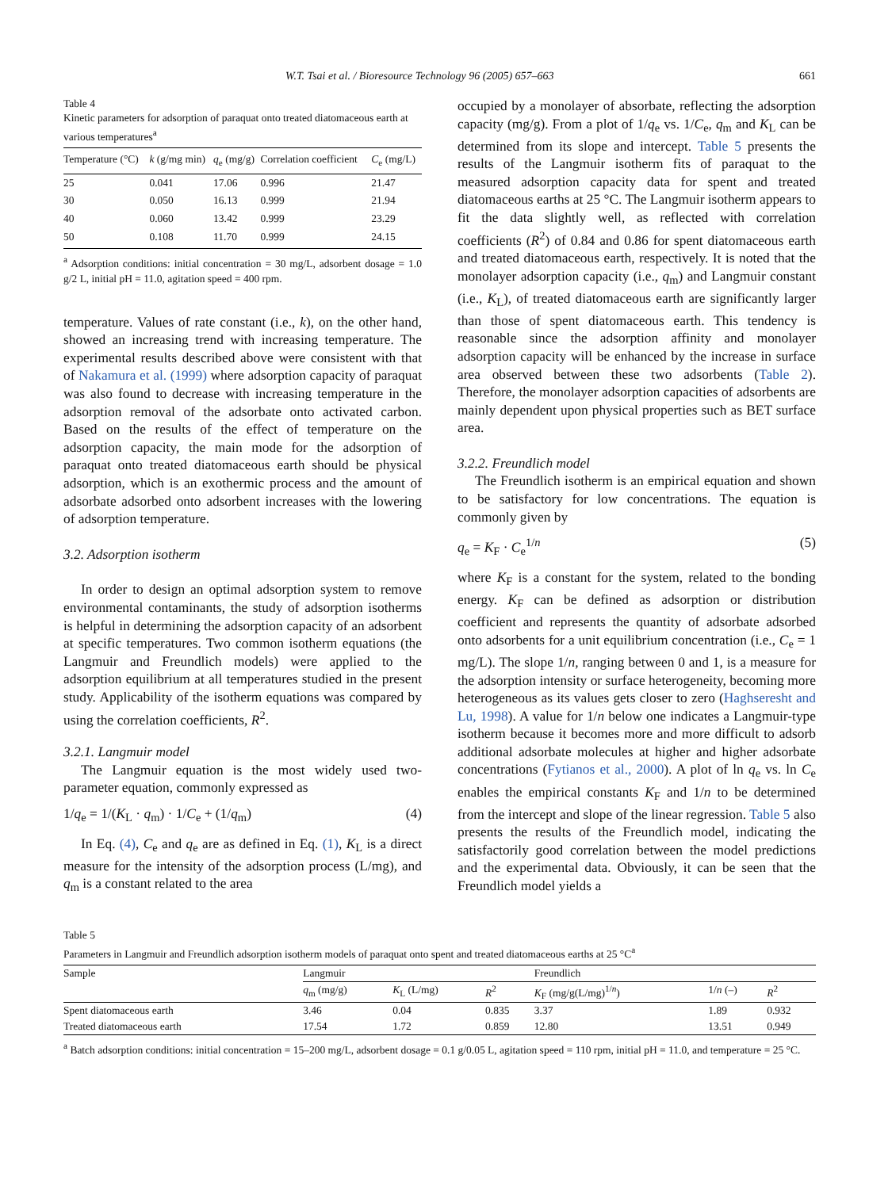W.T. Tsai et al. / Bioresource Technology 96 (2005) 657–663 661
Table 4
Kinetic parameters for adsorption of paraquat onto treated diatomaceous earth at various temperatures<sup>a</sup>
| Temperature (°C) | k (g/mg min) | q<sub>e</sub> (mg/g) | Correlation coefficient | C<sub>e</sub> (mg/L) |
| --- | --- | --- | --- | --- |
| 25 | 0.041 | 17.06 | 0.996 | 21.47 |
| 30 | 0.050 | 16.13 | 0.999 | 21.94 |
| 40 | 0.060 | 13.42 | 0.999 | 23.29 |
| 50 | 0.108 | 11.70 | 0.999 | 24.15 |
<sup>a</sup> Adsorption conditions: initial concentration = 30 mg/L, adsorbent dosage = 1.0 g/2 L, initial pH = 11.0, agitation speed = 400 rpm.
temperature. Values of rate constant (i.e., k), on the other hand, showed an increasing trend with increasing temperature. The experimental results described above were consistent with that of Nakamura et al. (1999) where adsorption capacity of paraquat was also found to decrease with increasing temperature in the adsorption removal of the adsorbate onto activated carbon. Based on the results of the effect of temperature on the adsorption capacity, the main mode for the adsorption of paraquat onto treated diatomaceous earth should be physical adsorption, which is an exothermic process and the amount of adsorbate adsorbed onto adsorbent increases with the lowering of adsorption temperature.
3.2. Adsorption isotherm
In order to design an optimal adsorption system to remove environmental contaminants, the study of adsorption isotherms is helpful in determining the adsorption capacity of an adsorbent at specific temperatures. Two common isotherm equations (the Langmuir and Freundlich models) were applied to the adsorption equilibrium at all temperatures studied in the present study. Applicability of the isotherm equations was compared by using the correlation coefficients, R<sup>2</sup>.
3.2.1. Langmuir model
The Langmuir equation is the most widely used two-parameter equation, commonly expressed as
1/q<sub>e</sub> = 1/(K<sub>L</sub> · q<sub>m</sub>) · 1/C<sub>e</sub> + (1/q<sub>m</sub>) (4)
In Eq. (4), C<sub>e</sub> and q<sub>e</sub> are as defined in Eq. (1), K<sub>L</sub> is a direct measure for the intensity of the adsorption process (L/mg), and q<sub>m</sub> is a constant related to the area
occupied by a monolayer of absorbate, reflecting the adsorption capacity (mg/g). From a plot of 1/q<sub>e</sub> vs. 1/C<sub>e</sub>, q<sub>m</sub> and K<sub>L</sub> can be determined from its slope and intercept. Table 5 presents the results of the Langmuir isotherm fits of paraquat to the measured adsorption capacity data for spent and treated diatomaceous earths at 25 °C. The Langmuir isotherm appears to fit the data slightly well, as reflected with correlation coefficients (R<sup>2</sup>) of 0.84 and 0.86 for spent diatomaceous earth and treated diatomaceous earth, respectively. It is noted that the monolayer adsorption capacity (i.e., q<sub>m</sub>) and Langmuir constant (i.e., K<sub>L</sub>), of treated diatomaceous earth are significantly larger than those of spent diatomaceous earth. This tendency is reasonable since the adsorption affinity and monolayer adsorption capacity will be enhanced by the increase in surface area observed between these two adsorbents (Table 2). Therefore, the monolayer adsorption capacities of adsorbents are mainly dependent upon physical properties such as BET surface area.
3.2.2. Freundlich model
The Freundlich isotherm is an empirical equation and shown to be satisfactory for low concentrations. The equation is commonly given by
q<sub>e</sub> = K<sub>F</sub> · C<sub>e</sub><sup>1/n</sup> (5)
where K<sub>F</sub> is a constant for the system, related to the bonding energy. K<sub>F</sub> can be defined as adsorption or distribution coefficient and represents the quantity of adsorbate adsorbed onto adsorbents for a unit equilibrium concentration (i.e., C<sub>e</sub> = 1 mg/L). The slope 1/n, ranging between 0 and 1, is a measure for the adsorption intensity or surface heterogeneity, becoming more heterogeneous as its values gets closer to zero (Haghseresht and Lu, 1998). A value for 1/n below one indicates a Langmuir-type isotherm because it becomes more and more difficult to adsorb additional adsorbate molecules at higher and higher adsorbate concentrations (Fytianos et al., 2000). A plot of ln q<sub>e</sub> vs. ln C<sub>e</sub> enables the empirical constants K<sub>F</sub> and 1/n to be determined from the intercept and slope of the linear regression. Table 5 also presents the results of the Freundlich model, indicating the satisfactorily good correlation between the model predictions and the experimental data. Obviously, it can be seen that the Freundlich model yields a
Table 5
Parameters in Langmuir and Freundlich adsorption isotherm models of paraquat onto spent and treated diatomaceous earths at 25 °C<sup>a</sup>
| Sample | Langmuir | | | Freundlich | | |
| --- | --- | --- | --- | --- | --- | --- |
| | q<sub>m</sub> (mg/g) | K<sub>L</sub> (L/mg) | R<sup>2</sup> | K<sub>F</sub> (mg/g(L/mg)<sup>1/n</sup>) | 1/ n (–) | R<sup>2</sup> |
| Spent diatomaceous earth | 3.46 | 0.04 | 0.835 | 3.37 | 1.89 | 0.932 |
| Treated diatomaceous earth | 17.54 | 1.72 | 0.859 | 12.80 | 13.51 | 0.949 |
<sup>a</sup> Batch adsorption conditions: initial concentration = 15–200 mg/L, adsorbent dosage = 0.1 g/0.05 L, agitation speed = 110 rpm, initial pH = 11.0, and temperature = 25 °C.